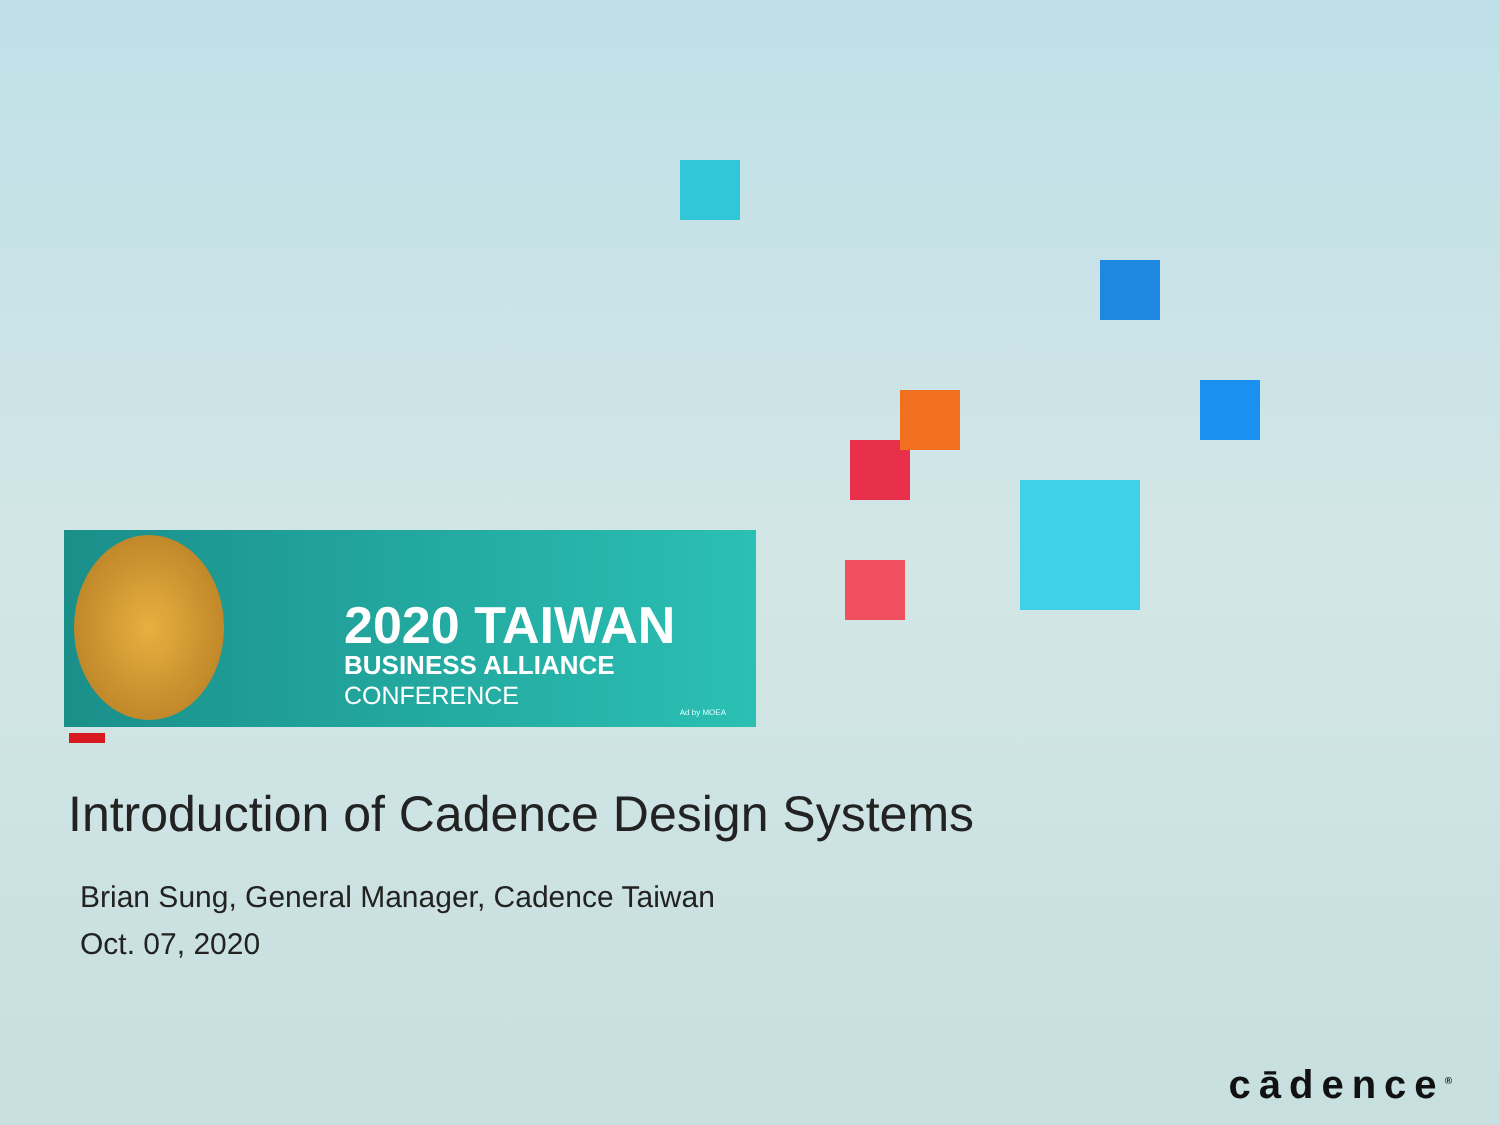2020 TAIWAN
BUSINESS ALLIANCE
CONFERENCE
Ad by MOEA
Introduction of Cadence Design Systems
Brian Sung, General Manager, Cadence Taiwan
Oct. 07, 2020
cādence<sup>®</sup>